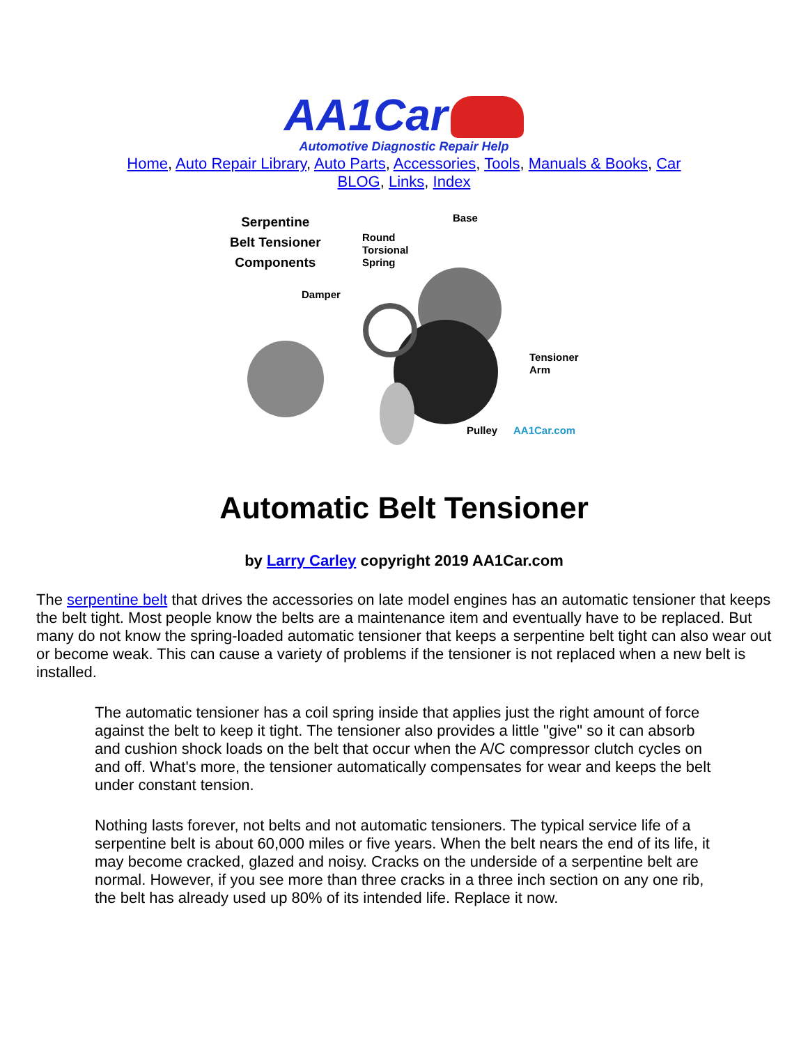AA1Car
Automotive Diagnostic Repair Help
Home, Auto Repair Library, Auto Parts, Accessories, Tools, Manuals & Books, Car BLOG, Links, Index
Serpentine
Belt Tensioner
Components
Base
Round
Torsional
Spring
Damper
Tensioner
Arm
Pulley AA1Car.com
Automatic Belt Tensioner
by Larry Carley copyright 2019 AA1Car.com
The serpentine belt that drives the accessories on late model engines has an automatic tensioner that keeps the belt tight. Most people know the belts are a maintenance item and eventually have to be replaced. But many do not know the spring-loaded automatic tensioner that keeps a serpentine belt tight can also wear out or become weak. This can cause a variety of problems if the tensioner is not replaced when a new belt is installed.
The automatic tensioner has a coil spring inside that applies just the right amount of force against the belt to keep it tight. The tensioner also provides a little "give" so it can absorb and cushion shock loads on the belt that occur when the A/C compressor clutch cycles on and off. What's more, the tensioner automatically compensates for wear and keeps the belt under constant tension.
Nothing lasts forever, not belts and not automatic tensioners. The typical service life of a serpentine belt is about 60,000 miles or five years. When the belt nears the end of its life, it may become cracked, glazed and noisy. Cracks on the underside of a serpentine belt are normal. However, if you see more than three cracks in a three inch section on any one rib, the belt has already used up 80% of its intended life. Replace it now.